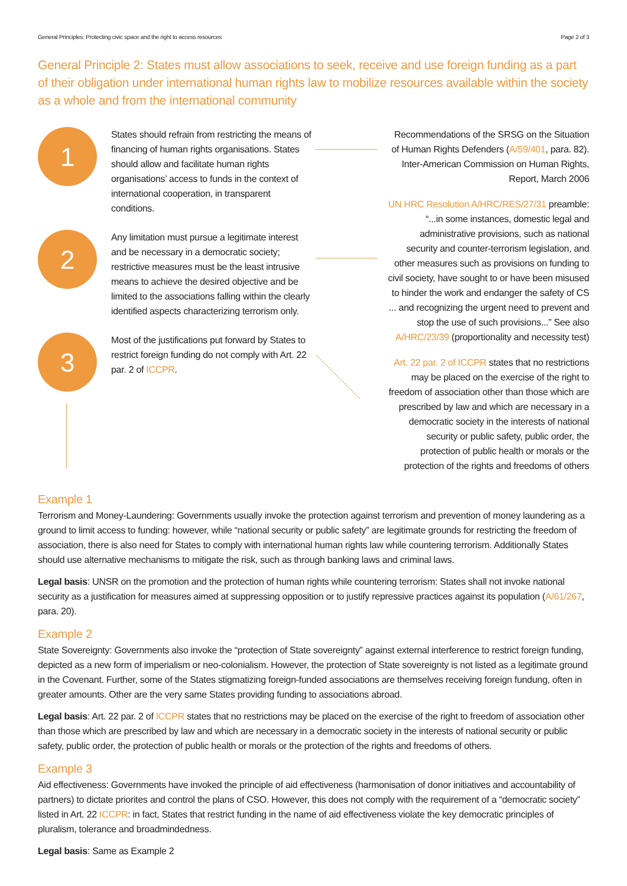General Principles: Protecting civic space and the right to access resources Page 2 of 3
General Principle 2: States must allow associations to seek, receive and use foreign funding as a part of their obligation under international human rights law to mobilize resources available within the society as a whole and from the international community
1
States should refrain from restricting the means of financing of human rights organisations. States should allow and facilitate human rights organisations’ access to funds in the context of international cooperation, in transparent conditions.
2
Any limitation must pursue a legitimate interest and be necessary in a democratic society; restrictive measures must be the least intrusive means to achieve the desired objective and be limited to the associations falling within the clearly identified aspects characterizing terrorism only.
3
Most of the justifications put forward by States to restrict foreign funding do not comply with Art. 22 par. 2 of ICCPR.
Recommendations of the SRSG on the Situation of Human Rights Defenders (A/59/401, para. 82). Inter-American Commission on Human Rights, Report, March 2006
UN HRC Resolution A/HRC/RES/27/31 preamble: “...in some instances, domestic legal and administrative provisions, such as national security and counter-terrorism legislation, and other measures such as provisions on funding to civil society, have sought to or have been misused to hinder the work and endanger the safety of CS ... and recognizing the urgent need to prevent and stop the use of such provisions...” See also A/HRC/23/39 (proportionality and necessity test)
Art. 22 par. 2 of ICCPR states that no restrictions may be placed on the exercise of the right to freedom of association other than those which are prescribed by law and which are necessary in a democratic society in the interests of national security or public safety, public order, the protection of public health or morals or the protection of the rights and freedoms of others
Example 1
Terrorism and Money-Laundering: Governments usually invoke the protection against terrorism and prevention of money laundering as a ground to limit access to funding: however, while “national security or public safety” are legitimate grounds for restricting the freedom of association, there is also need for States to comply with international human rights law while countering terrorism. Additionally States should use alternative mechanisms to mitigate the risk, such as through banking laws and criminal laws.
Legal basis: UNSR on the promotion and the protection of human rights while countering terrorism: States shall not invoke national security as a justification for measures aimed at suppressing opposition or to justify repressive practices against its population (A/61/267, para. 20).
Example 2
State Sovereignty: Governments also invoke the “protection of State sovereignty” against external interference to restrict foreign funding, depicted as a new form of imperialism or neo-colonialism. However, the protection of State sovereignty is not listed as a legitimate ground in the Covenant. Further, some of the States stigmatizing foreign-funded associations are themselves receiving foreign fundung, often in greater amounts. Other are the very same States providing funding to associations abroad.
Legal basis: Art. 22 par. 2 of ICCPR states that no restrictions may be placed on the exercise of the right to freedom of association other than those which are prescribed by law and which are necessary in a democratic society in the interests of national security or public safety, public order, the protection of public health or morals or the protection of the rights and freedoms of others.
Example 3
Aid effectiveness: Governments have invoked the principle of aid effectiveness (harmonisation of donor initiatives and accountability of partners) to dictate priorites and control the plans of CSO. However, this does not comply with the requirement of a “democratic society” listed in Art. 22 ICCPR: in fact, States that restrict funding in the name of aid effectiveness violate the key democratic principles of pluralism, tolerance and broadmindedness.
Legal basis: Same as Example 2